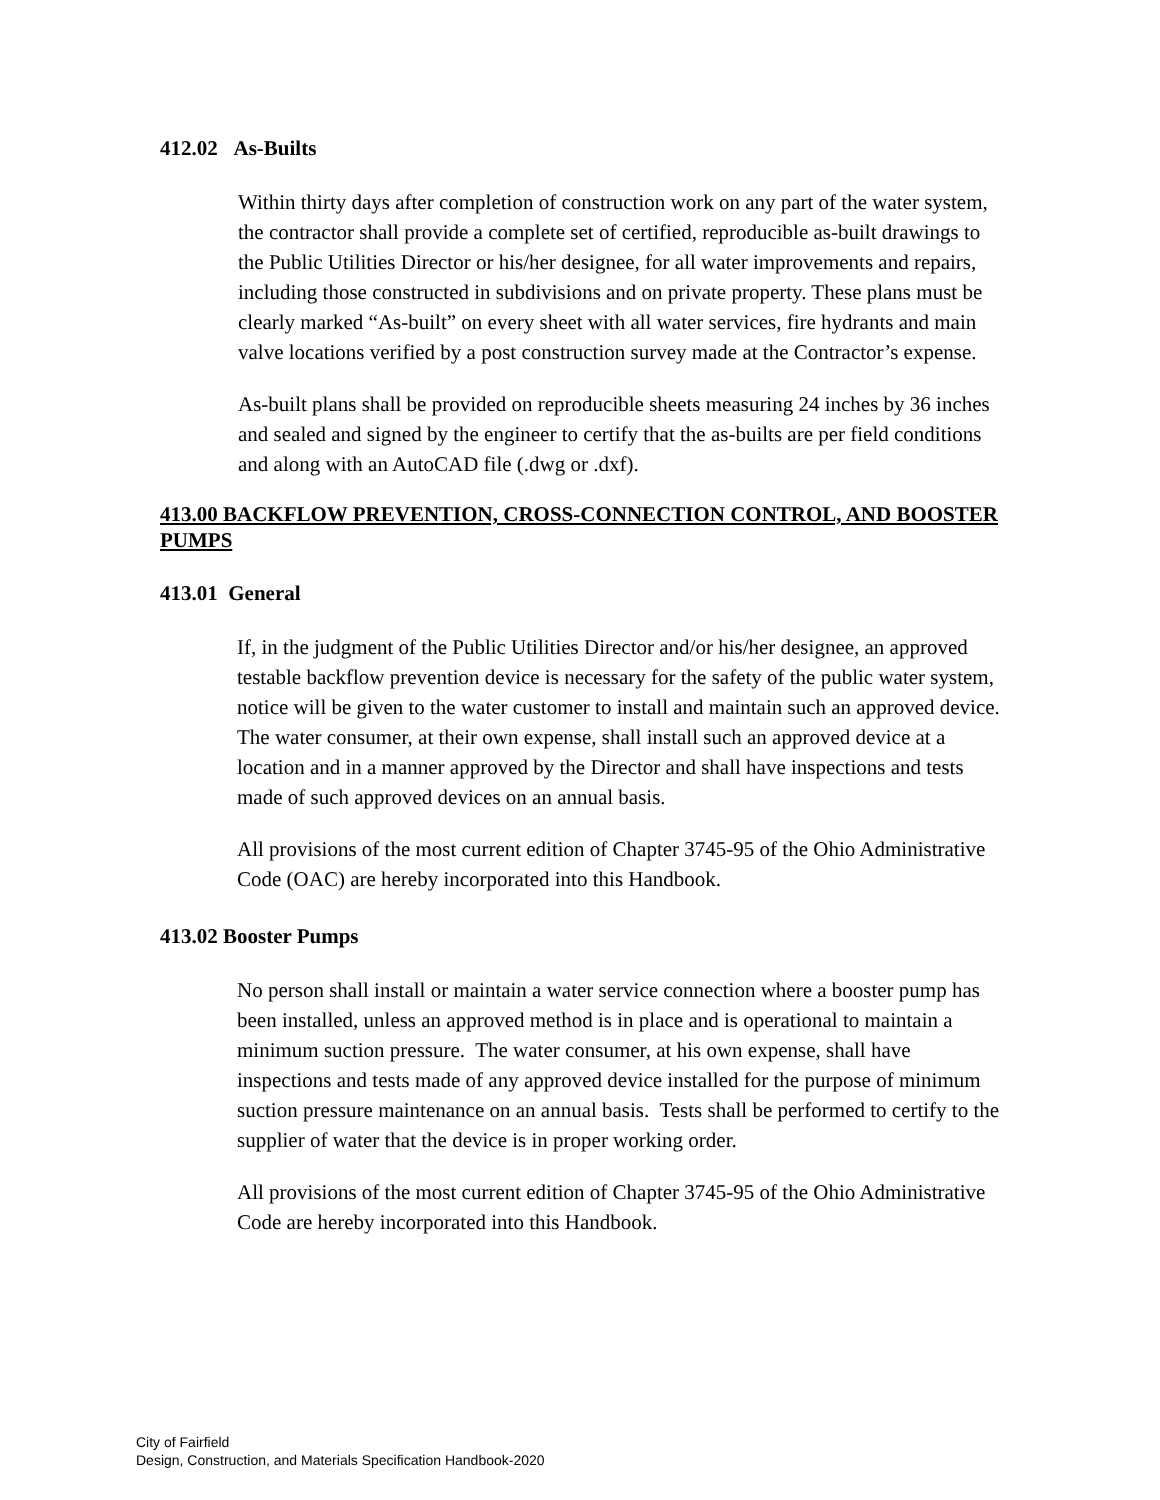412.02 As-Builts
Within thirty days after completion of construction work on any part of the water system, the contractor shall provide a complete set of certified, reproducible as-built drawings to the Public Utilities Director or his/her designee, for all water improvements and repairs, including those constructed in subdivisions and on private property. These plans must be clearly marked “As-built” on every sheet with all water services, fire hydrants and main valve locations verified by a post construction survey made at the Contractor’s expense.
As-built plans shall be provided on reproducible sheets measuring 24 inches by 36 inches and sealed and signed by the engineer to certify that the as-builts are per field conditions and along with an AutoCAD file (.dwg or .dxf).
413.00 BACKFLOW PREVENTION, CROSS-CONNECTION CONTROL, AND BOOSTER PUMPS
413.01 General
If, in the judgment of the Public Utilities Director and/or his/her designee, an approved testable backflow prevention device is necessary for the safety of the public water system, notice will be given to the water customer to install and maintain such an approved device. The water consumer, at their own expense, shall install such an approved device at a location and in a manner approved by the Director and shall have inspections and tests made of such approved devices on an annual basis.
All provisions of the most current edition of Chapter 3745-95 of the Ohio Administrative Code (OAC) are hereby incorporated into this Handbook.
413.02 Booster Pumps
No person shall install or maintain a water service connection where a booster pump has been installed, unless an approved method is in place and is operational to maintain a minimum suction pressure. The water consumer, at his own expense, shall have inspections and tests made of any approved device installed for the purpose of minimum suction pressure maintenance on an annual basis. Tests shall be performed to certify to the supplier of water that the device is in proper working order.
All provisions of the most current edition of Chapter 3745-95 of the Ohio Administrative Code are hereby incorporated into this Handbook.
City of Fairfield
Design, Construction, and Materials Specification Handbook-2020